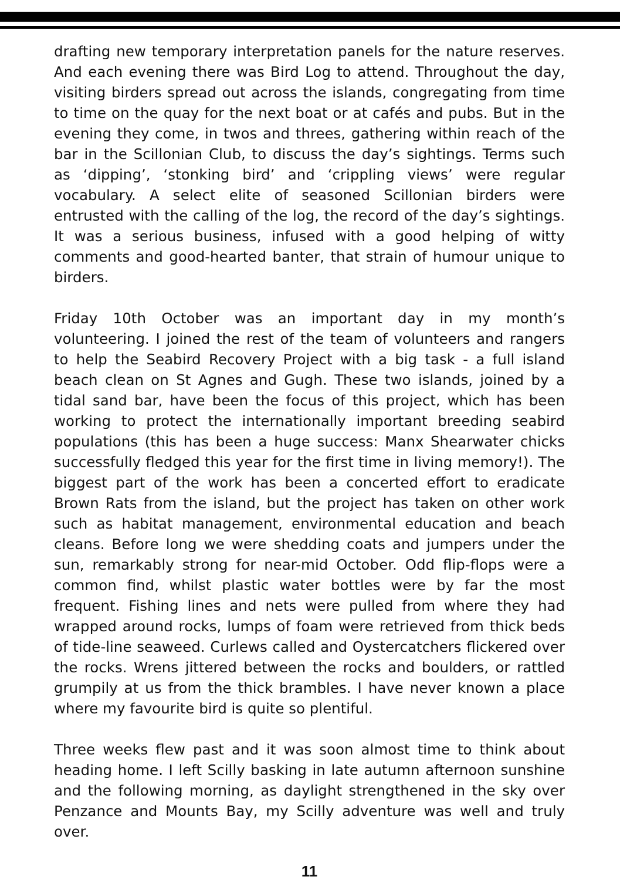drafting new temporary interpretation panels for the nature reserves. And each evening there was Bird Log to attend. Throughout the day, visiting birders spread out across the islands, congregating from time to time on the quay for the next boat or at cafés and pubs. But in the evening they come, in twos and threes, gathering within reach of the bar in the Scillonian Club, to discuss the day’s sightings. Terms such as ‘dipping’, ‘stonking bird’ and ‘crippling views’ were regular vocabulary. A select elite of seasoned Scillonian birders were entrusted with the calling of the log, the record of the day’s sightings. It was a serious business, infused with a good helping of witty comments and good-hearted banter, that strain of humour unique to birders.
Friday 10th October was an important day in my month’s volunteering. I joined the rest of the team of volunteers and rangers to help the Seabird Recovery Project with a big task - a full island beach clean on St Agnes and Gugh. These two islands, joined by a tidal sand bar, have been the focus of this project, which has been working to protect the internationally important breeding seabird populations (this has been a huge success: Manx Shearwater chicks successfully fledged this year for the first time in living memory!). The biggest part of the work has been a concerted effort to eradicate Brown Rats from the island, but the project has taken on other work such as habitat management, environmental education and beach cleans. Before long we were shedding coats and jumpers under the sun, remarkably strong for near-mid October. Odd flip-flops were a common find, whilst plastic water bottles were by far the most frequent. Fishing lines and nets were pulled from where they had wrapped around rocks, lumps of foam were retrieved from thick beds of tide-line seaweed. Curlews called and Oystercatchers flickered over the rocks. Wrens jittered between the rocks and boulders, or rattled grumpily at us from the thick brambles. I have never known a place where my favourite bird is quite so plentiful.
Three weeks flew past and it was soon almost time to think about heading home. I left Scilly basking in late autumn afternoon sunshine and the following morning, as daylight strengthened in the sky over Penzance and Mounts Bay, my Scilly adventure was well and truly over.
11